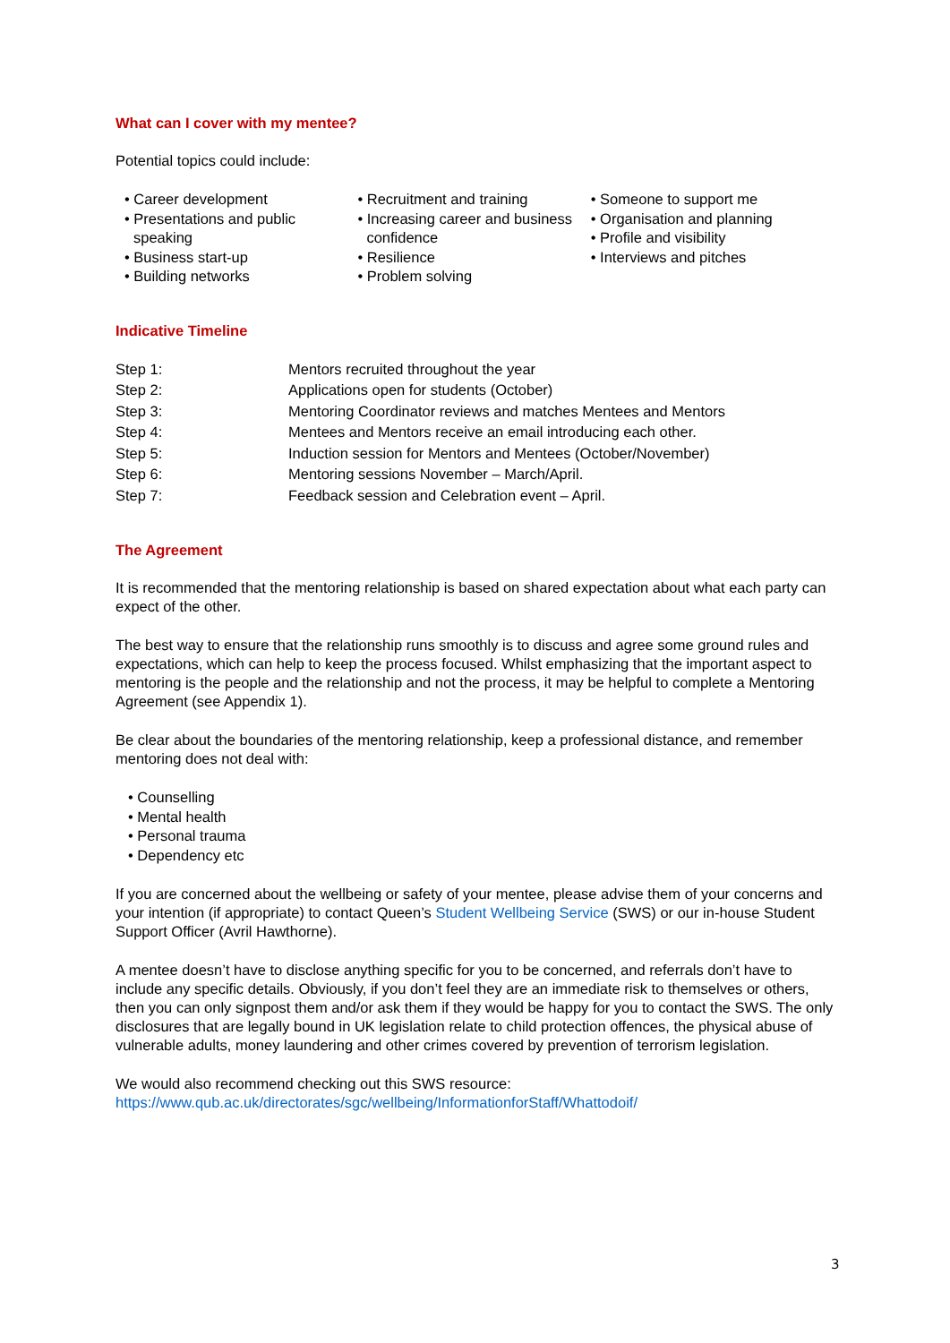What can I cover with my mentee?
Potential topics could include:
• Career development
• Presentations and public speaking
• Business start-up
• Building networks
• Recruitment and training
• Increasing career and business confidence
• Resilience
• Problem solving
• Someone to support me
• Organisation and planning
• Profile and visibility
• Interviews and pitches
Indicative Timeline
| Step 1: | Mentors recruited throughout the year |
| Step 2: | Applications open for students (October) |
| Step 3: | Mentoring Coordinator reviews and matches Mentees and Mentors |
| Step 4: | Mentees and Mentors receive an email introducing each other. |
| Step 5: | Induction session for Mentors and Mentees (October/November) |
| Step 6: | Mentoring sessions November – March/April. |
| Step 7: | Feedback session and Celebration event – April. |
The Agreement
It is recommended that the mentoring relationship is based on shared expectation about what each party can expect of the other.
The best way to ensure that the relationship runs smoothly is to discuss and agree some ground rules and expectations, which can help to keep the process focused. Whilst emphasizing that the important aspect to mentoring is the people and the relationship and not the process, it may be helpful to complete a Mentoring Agreement (see Appendix 1).
Be clear about the boundaries of the mentoring relationship, keep a professional distance, and remember mentoring does not deal with:
• Counselling
• Mental health
• Personal trauma
• Dependency etc
If you are concerned about the wellbeing or safety of your mentee, please advise them of your concerns and your intention (if appropriate) to contact Queen’s Student Wellbeing Service (SWS) or our in-house Student Support Officer (Avril Hawthorne).
A mentee doesn’t have to disclose anything specific for you to be concerned, and referrals don’t have to include any specific details. Obviously, if you don’t feel they are an immediate risk to themselves or others, then you can only signpost them and/or ask them if they would be happy for you to contact the SWS. The only disclosures that are legally bound in UK legislation relate to child protection offences, the physical abuse of vulnerable adults, money laundering and other crimes covered by prevention of terrorism legislation.
We would also recommend checking out this SWS resource:
https://www.qub.ac.uk/directorates/sgc/wellbeing/InformationforStaff/Whattodoif/
3